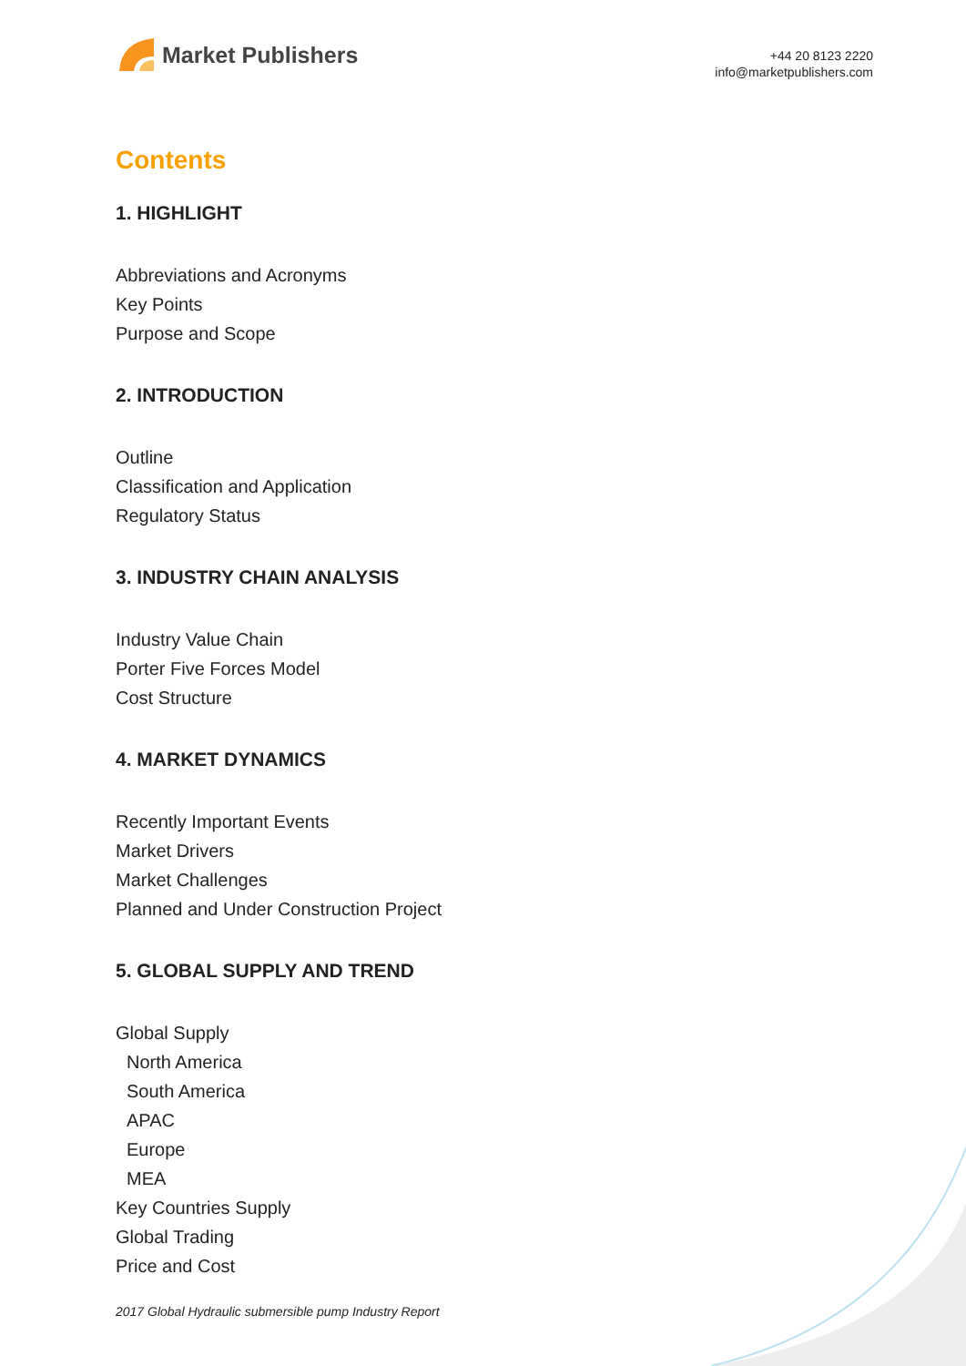Market Publishers
+44 20 8123 2220
info@marketpublishers.com
Contents
1. HIGHLIGHT
Abbreviations and Acronyms
Key Points
Purpose and Scope
2. INTRODUCTION
Outline
Classification and Application
Regulatory Status
3. INDUSTRY CHAIN ANALYSIS
Industry Value Chain
Porter Five Forces Model
Cost Structure
4. MARKET DYNAMICS
Recently Important Events
Market Drivers
Market Challenges
Planned and Under Construction Project
5. GLOBAL SUPPLY AND TREND
Global Supply
North America
South America
APAC
Europe
MEA
Key Countries Supply
Global Trading
Price and Cost
2017 Global Hydraulic submersible pump Industry Report